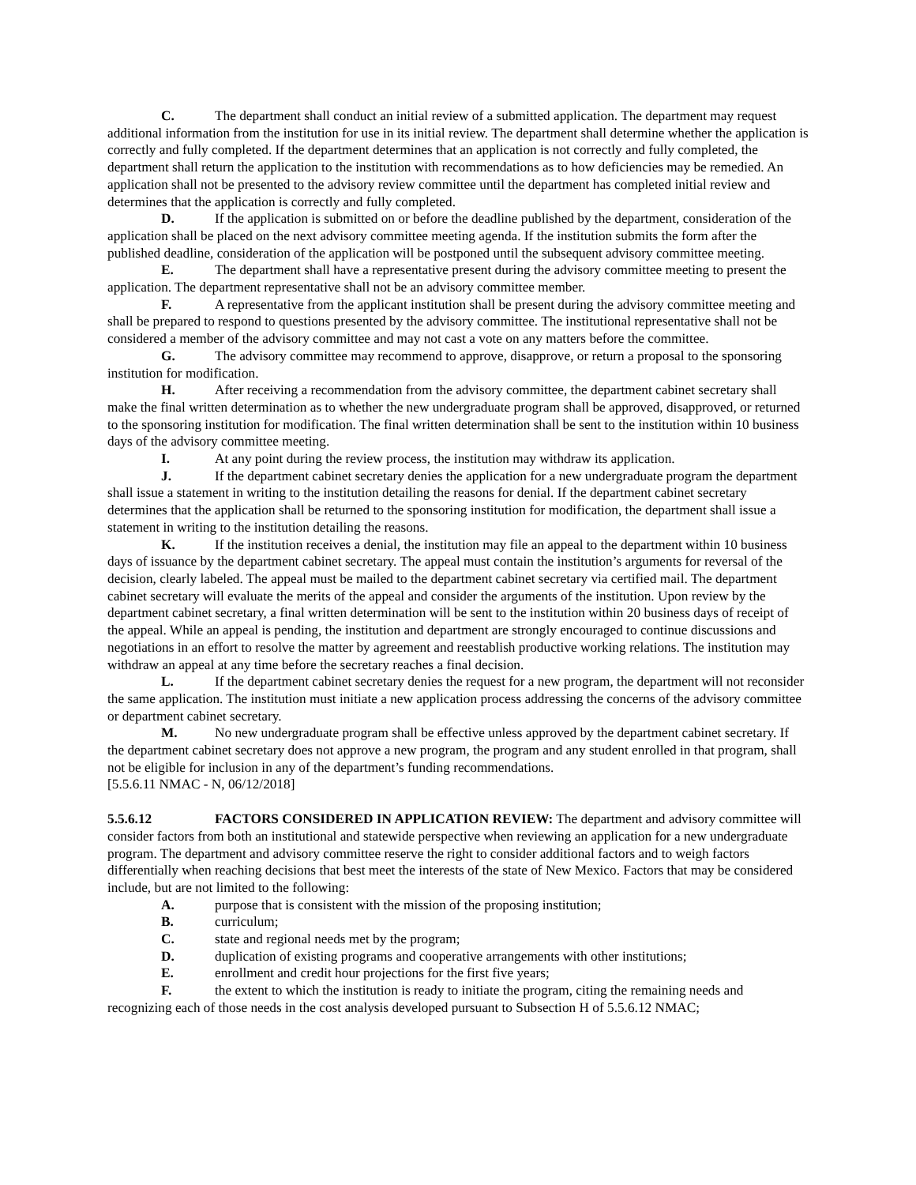C. The department shall conduct an initial review of a submitted application. The department may request additional information from the institution for use in its initial review. The department shall determine whether the application is correctly and fully completed. If the department determines that an application is not correctly and fully completed, the department shall return the application to the institution with recommendations as to how deficiencies may be remedied. An application shall not be presented to the advisory review committee until the department has completed initial review and determines that the application is correctly and fully completed.
D. If the application is submitted on or before the deadline published by the department, consideration of the application shall be placed on the next advisory committee meeting agenda. If the institution submits the form after the published deadline, consideration of the application will be postponed until the subsequent advisory committee meeting.
E. The department shall have a representative present during the advisory committee meeting to present the application. The department representative shall not be an advisory committee member.
F. A representative from the applicant institution shall be present during the advisory committee meeting and shall be prepared to respond to questions presented by the advisory committee. The institutional representative shall not be considered a member of the advisory committee and may not cast a vote on any matters before the committee.
G. The advisory committee may recommend to approve, disapprove, or return a proposal to the sponsoring institution for modification.
H. After receiving a recommendation from the advisory committee, the department cabinet secretary shall make the final written determination as to whether the new undergraduate program shall be approved, disapproved, or returned to the sponsoring institution for modification. The final written determination shall be sent to the institution within 10 business days of the advisory committee meeting.
I. At any point during the review process, the institution may withdraw its application.
J. If the department cabinet secretary denies the application for a new undergraduate program the department shall issue a statement in writing to the institution detailing the reasons for denial. If the department cabinet secretary determines that the application shall be returned to the sponsoring institution for modification, the department shall issue a statement in writing to the institution detailing the reasons.
K. If the institution receives a denial, the institution may file an appeal to the department within 10 business days of issuance by the department cabinet secretary. The appeal must contain the institution’s arguments for reversal of the decision, clearly labeled. The appeal must be mailed to the department cabinet secretary via certified mail. The department cabinet secretary will evaluate the merits of the appeal and consider the arguments of the institution. Upon review by the department cabinet secretary, a final written determination will be sent to the institution within 20 business days of receipt of the appeal. While an appeal is pending, the institution and department are strongly encouraged to continue discussions and negotiations in an effort to resolve the matter by agreement and reestablish productive working relations. The institution may withdraw an appeal at any time before the secretary reaches a final decision.
L. If the department cabinet secretary denies the request for a new program, the department will not reconsider the same application. The institution must initiate a new application process addressing the concerns of the advisory committee or department cabinet secretary.
M. No new undergraduate program shall be effective unless approved by the department cabinet secretary. If the department cabinet secretary does not approve a new program, the program and any student enrolled in that program, shall not be eligible for inclusion in any of the department’s funding recommendations.
[5.5.6.11 NMAC - N, 06/12/2018]
5.5.6.12 FACTORS CONSIDERED IN APPLICATION REVIEW: The department and advisory committee will consider factors from both an institutional and statewide perspective when reviewing an application for a new undergraduate program. The department and advisory committee reserve the right to consider additional factors and to weigh factors differentially when reaching decisions that best meet the interests of the state of New Mexico. Factors that may be considered include, but are not limited to the following:
A. purpose that is consistent with the mission of the proposing institution;
B. curriculum;
C. state and regional needs met by the program;
D. duplication of existing programs and cooperative arrangements with other institutions;
E. enrollment and credit hour projections for the first five years;
F. the extent to which the institution is ready to initiate the program, citing the remaining needs and recognizing each of those needs in the cost analysis developed pursuant to Subsection H of 5.5.6.12 NMAC;